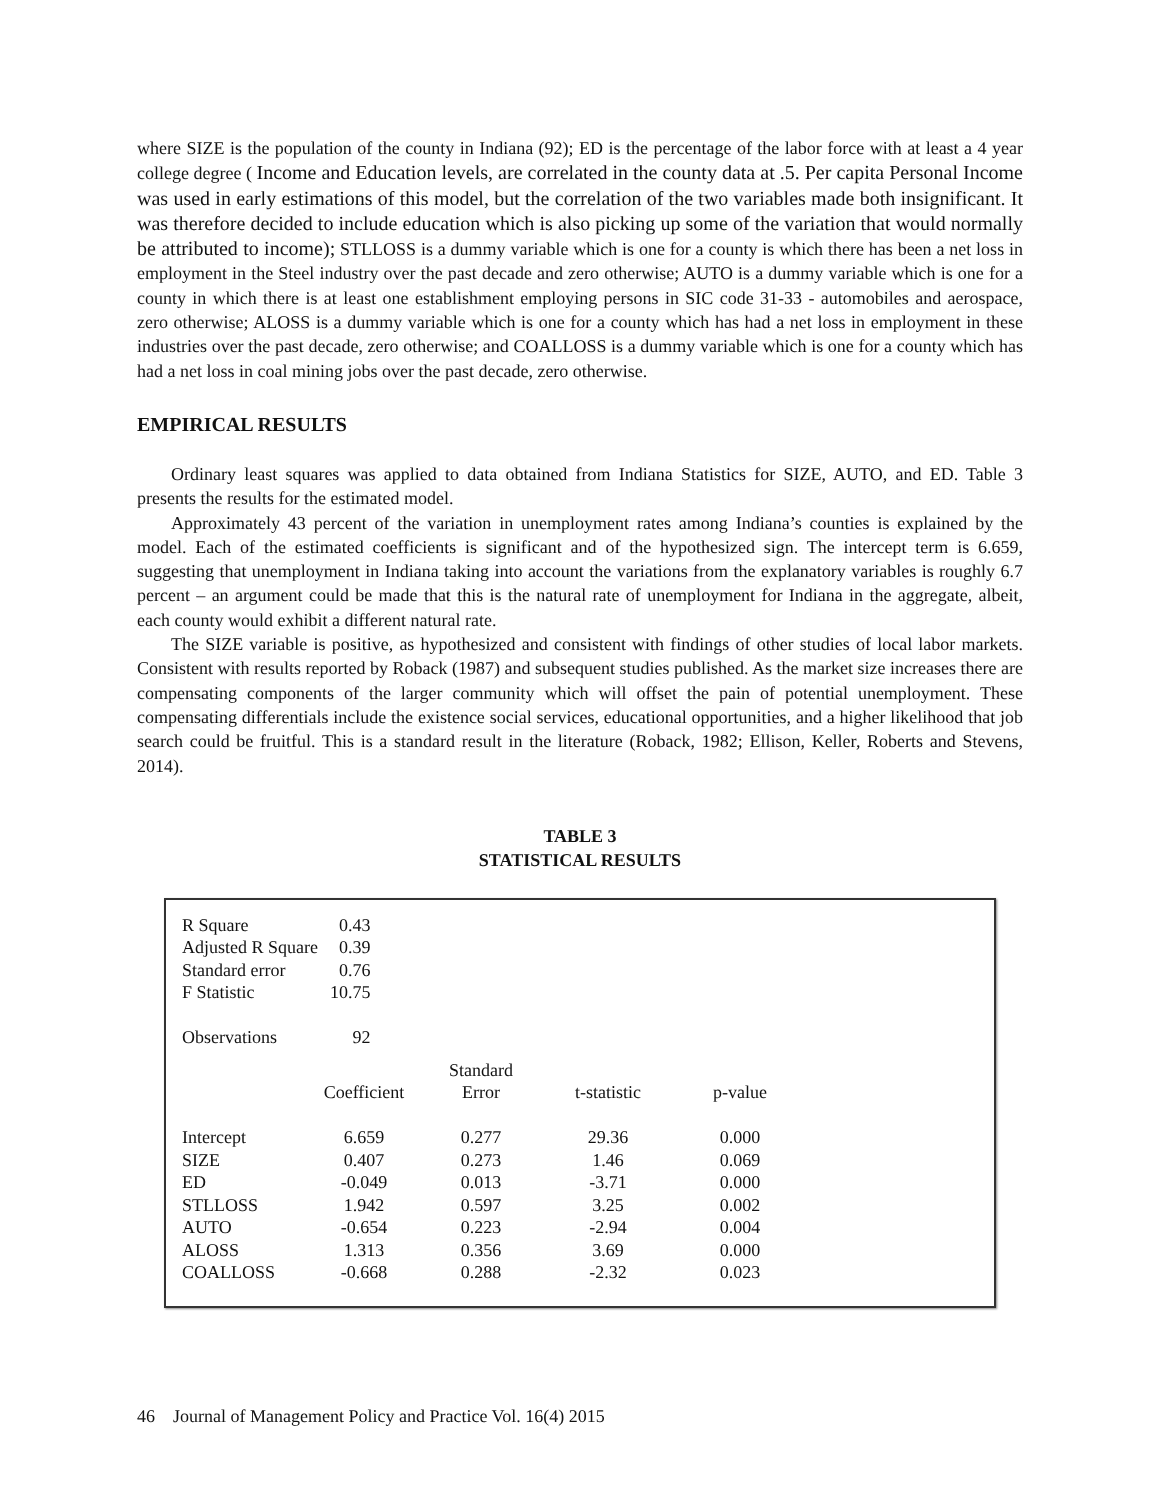where SIZE is the population of the county in Indiana (92); ED is the percentage of the labor force with at least a 4 year college degree ( Income and Education levels, are correlated in the county data at .5. Per capita Personal Income was used in early estimations of this model, but the correlation of the two variables made both insignificant. It was therefore decided to include education which is also picking up some of the variation that would normally be attributed to income); STLLOSS is a dummy variable which is one for a county is which there has been a net loss in employment in the Steel industry over the past decade and zero otherwise; AUTO is a dummy variable which is one for a county in which there is at least one establishment employing persons in SIC code 31-33 - automobiles and aerospace, zero otherwise; ALOSS is a dummy variable which is one for a county which has had a net loss in employment in these industries over the past decade, zero otherwise; and COALLOSS is a dummy variable which is one for a county which has had a net loss in coal mining jobs over the past decade, zero otherwise.
EMPIRICAL RESULTS
Ordinary least squares was applied to data obtained from Indiana Statistics for SIZE, AUTO, and ED. Table 3 presents the results for the estimated model.
Approximately 43 percent of the variation in unemployment rates among Indiana’s counties is explained by the model. Each of the estimated coefficients is significant and of the hypothesized sign. The intercept term is 6.659, suggesting that unemployment in Indiana taking into account the variations from the explanatory variables is roughly 6.7 percent – an argument could be made that this is the natural rate of unemployment for Indiana in the aggregate, albeit, each county would exhibit a different natural rate.
The SIZE variable is positive, as hypothesized and consistent with findings of other studies of local labor markets. Consistent with results reported by Roback (1987) and subsequent studies published. As the market size increases there are compensating components of the larger community which will offset the pain of potential unemployment. These compensating differentials include the existence social services, educational opportunities, and a higher likelihood that job search could be fruitful. This is a standard result in the literature (Roback, 1982; Ellison, Keller, Roberts and Stevens, 2014).
TABLE 3
STATISTICAL RESULTS
| R Square | 0.43 |
| Adjusted R Square | 0.39 |
| Standard error | 0.76 |
| F Statistic | 10.75 |
| Observations | 92 |
| | | Standard | | |
| --- | --- | --- | --- | --- |
| | Coefficient | Error | t-statistic | p-value |
| Intercept | 6.659 | 0.277 | 29.36 | 0.000 |
| SIZE | 0.407 | 0.273 | 1.46 | 0.069 |
| ED | -0.049 | 0.013 | -3.71 | 0.000 |
| STLLOSS | 1.942 | 0.597 | 3.25 | 0.002 |
| AUTO | -0.654 | 0.223 | -2.94 | 0.004 |
| ALOSS | 1.313 | 0.356 | 3.69 | 0.000 |
| COALLOSS | -0.668 | 0.288 | -2.32 | 0.023 |
46 Journal of Management Policy and Practice Vol. 16(4) 2015